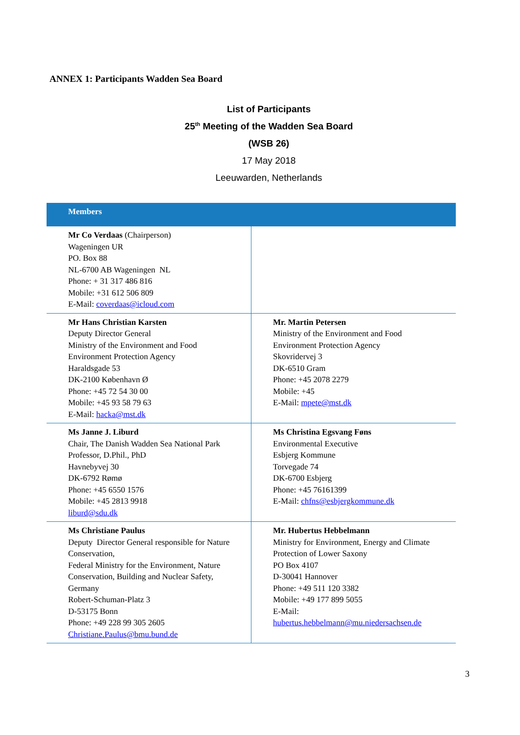ANNEX 1: Participants Wadden Sea Board
List of Participants
25<sup>th</sup> Meeting of the Wadden Sea Board
(WSB 26)
17 May 2018
Leeuwarden, Netherlands
| Members | |
| --- | --- |
| Mr Co Verdaas (Chairperson) Wageningen UR PO. Box 88 NL-6700 AB Wageningen NL Phone: + 31 317 486 816 Mobile: +31 612 506 809 E-Mail: coverdaas@icloud.com | |
| Mr Hans Christian Karsten Deputy Director General Ministry of the Environment and Food Environment Protection Agency Haraldsgade 53 DK-2100 København Ø Phone: +45 72 54 30 00 Mobile: +45 93 58 79 63 E-Mail: hacka@mst.dk | Mr. Martin Petersen Ministry of the Environment and Food Environment Protection Agency Skovridervej 3 DK-6510 Gram Phone: +45 2078 2279 Mobile: +45 E-Mail: mpete@mst.dk |
| Ms Janne J. Liburd Chair, The Danish Wadden Sea National Park Professor, D.Phil., PhD Havnebyvej 30 DK-6792 Rømø Phone: +45 6550 1576 Mobile: +45 2813 9918 liburd@sdu.dk | Ms Christina Egsvang Føns Environmental Executive Esbjerg Kommune Torvegade 74 DK-6700 Esbjerg Phone: +45 76161399 E-Mail: chfns@esbjergkommune.dk |
| Ms Christiane Paulus Deputy Director General responsible for Nature Conservation, Federal Ministry for the Environment, Nature Conservation, Building and Nuclear Safety, Germany Robert-Schuman-Platz 3 D-53175 Bonn Phone: +49 228 99 305 2605 Christiane.Paulus@bmu.bund.de | Mr. Hubertus Hebbelmann Ministry for Environment, Energy and Climate Protection of Lower Saxony PO Box 4107 D-30041 Hannover Phone: +49 511 120 3382 Mobile: +49 177 899 5055 E-Mail: hubertus.hebbelmann@mu.niedersachsen.de |
3